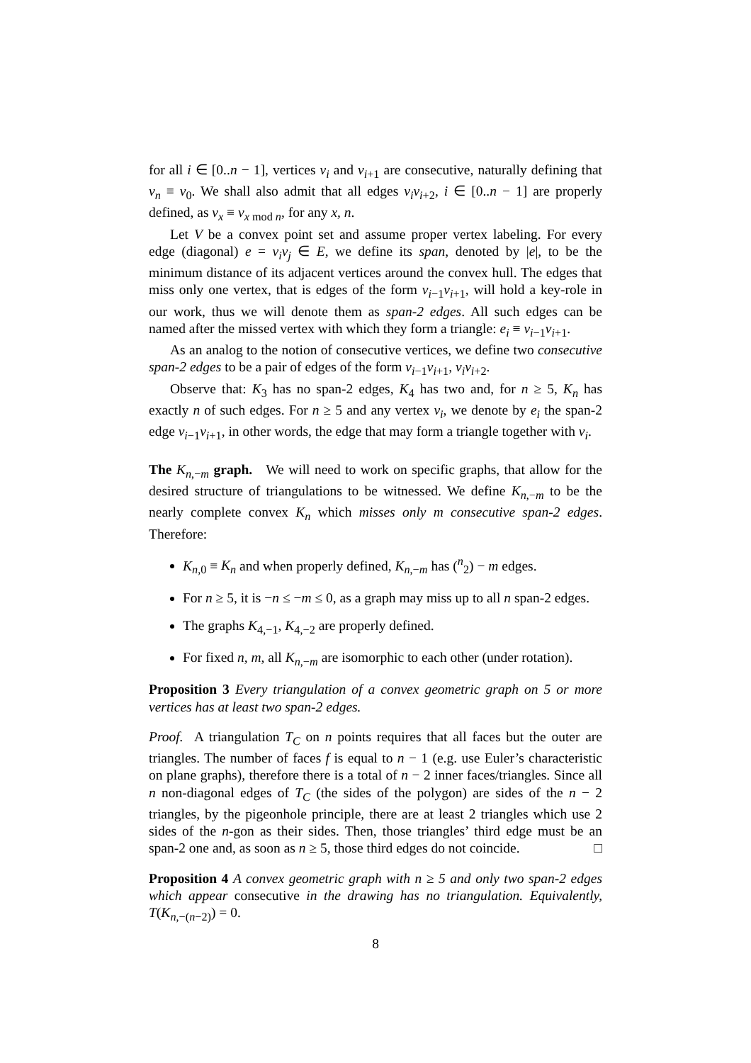for all i ∈ [0..n − 1], vertices v<sub>i</sub> and v<sub>i+1</sub> are consecutive, naturally defining that v<sub>n</sub> ≡ v<sub>0</sub>. We shall also admit that all edges v<sub>i</sub>v<sub>i+2</sub>, i ∈ [0..n − 1] are properly defined, as v<sub>x</sub> ≡ v<sub>x mod n</sub>, for any x, n.
Let V be a convex point set and assume proper vertex labeling. For every edge (diagonal) e = v<sub>i</sub>v<sub>j</sub> ∈ E, we define its span, denoted by |e|, to be the minimum distance of its adjacent vertices around the convex hull. The edges that miss only one vertex, that is edges of the form v<sub>i−1</sub>v<sub>i+1</sub>, will hold a key-role in our work, thus we will denote them as span-2 edges. All such edges can be named after the missed vertex with which they form a triangle: e<sub>i</sub> ≡ v<sub>i−1</sub>v<sub>i+1</sub>.
As an analog to the notion of consecutive vertices, we define two consecutive span-2 edges to be a pair of edges of the form v<sub>i−1</sub>v<sub>i+1</sub>, v<sub>i</sub>v<sub>i+2</sub>.
Observe that: K<sub>3</sub> has no span-2 edges, K<sub>4</sub> has two and, for n ≥ 5, K<sub>n</sub> has exactly n of such edges. For n ≥ 5 and any vertex v<sub>i</sub>, we denote by e<sub>i</sub> the span-2 edge v<sub>i−1</sub>v<sub>i+1</sub>, in other words, the edge that may form a triangle together with v<sub>i</sub>.
The K<sub>n,−m</sub> graph. We will need to work on specific graphs, that allow for the desired structure of triangulations to be witnessed. We define K<sub>n,−m</sub> to be the nearly complete convex K<sub>n</sub> which misses only m consecutive span-2 edges. Therefore:
K<sub>n,0</sub> ≡ K<sub>n</sub> and when properly defined, K<sub>n,−m</sub> has (<sup>n</sup><sub>2</sub>) − m edges.
For n ≥ 5, it is −n ≤ −m ≤ 0, as a graph may miss up to all n span-2 edges.
The graphs K<sub>4,−1</sub>, K<sub>4,−2</sub> are properly defined.
For fixed n, m, all K<sub>n,−m</sub> are isomorphic to each other (under rotation).
Proposition 3 Every triangulation of a convex geometric graph on 5 or more vertices has at least two span-2 edges.
Proof. A triangulation T<sub>C</sub> on n points requires that all faces but the outer are triangles. The number of faces f is equal to n − 1 (e.g. use Euler’s characteristic on plane graphs), therefore there is a total of n − 2 inner faces/triangles. Since all n non-diagonal edges of T<sub>C</sub> (the sides of the polygon) are sides of the n − 2 triangles, by the pigeonhole principle, there are at least 2 triangles which use 2 sides of the n-gon as their sides. Then, those triangles’ third edge must be an span-2 one and, as soon as n ≥ 5, those third edges do not coincide. □
Proposition 4 A convex geometric graph with n ≥ 5 and only two span-2 edges which appear consecutive in the drawing has no triangulation. Equivalently, T(K<sub>n,−(n−2)</sub>) = 0.
8